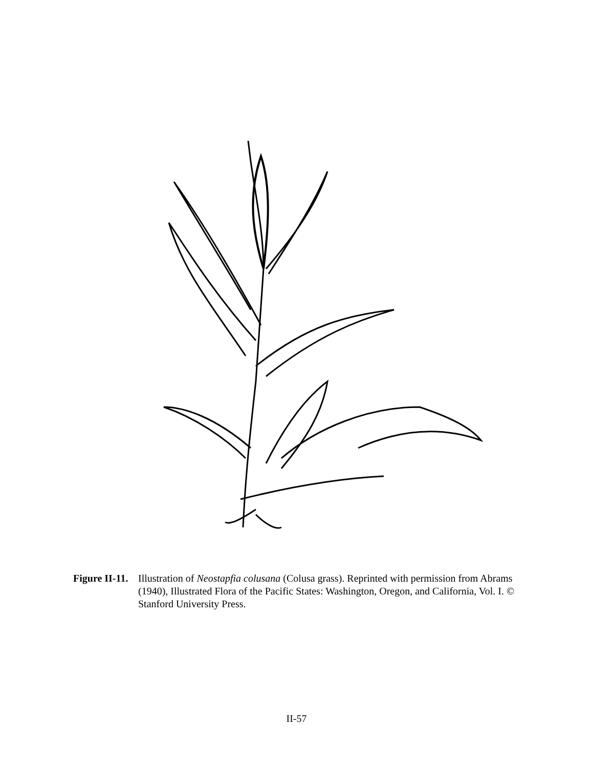Figure II-11.
Illustration of Neostapfia colusana (Colusa grass). Reprinted with permission from Abrams (1940), Illustrated Flora of the Pacific States: Washington, Oregon, and California, Vol. I. © Stanford University Press.
II-57